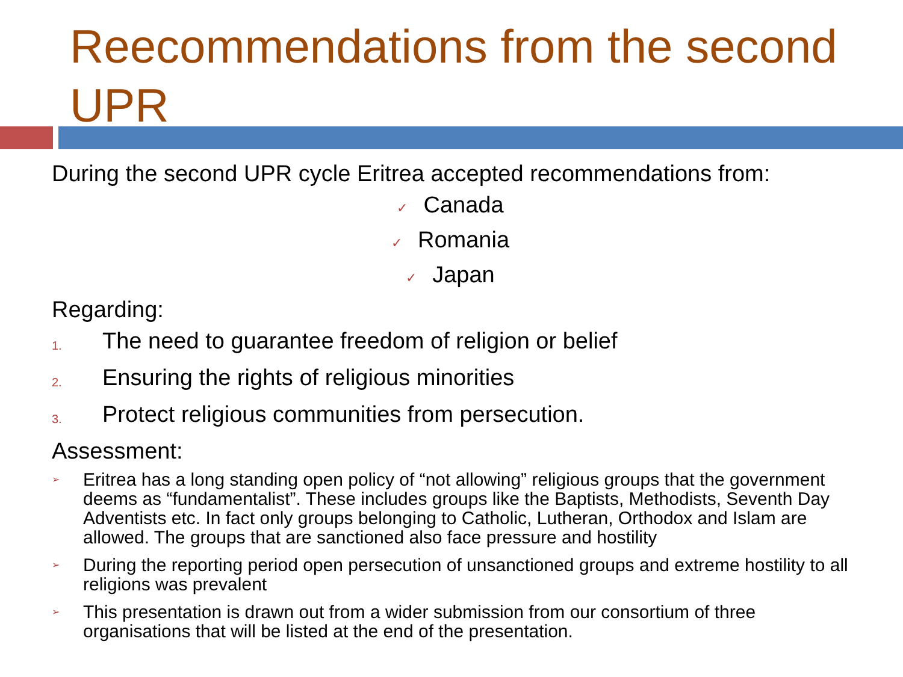Reecommendations from the second UPR
During the second UPR cycle Eritrea accepted recommendations from:
✓ Canada
✓ Romania
✓ Japan
Regarding:
1. The need to guarantee freedom of religion or belief
2. Ensuring the rights of religious minorities
3. Protect religious communities from persecution.
Assessment:
➢
Eritrea has a long standing open policy of “not allowing” religious groups that the government deems as “fundamentalist”. These includes groups like the Baptists, Methodists, Seventh Day Adventists etc. In fact only groups belonging to Catholic, Lutheran, Orthodox and Islam are allowed. The groups that are sanctioned also face pressure and hostility
➢
During the reporting period open persecution of unsanctioned groups and extreme hostility to all religions was prevalent
➢
This presentation is drawn out from a wider submission from our consortium of three organisations that will be listed at the end of the presentation.